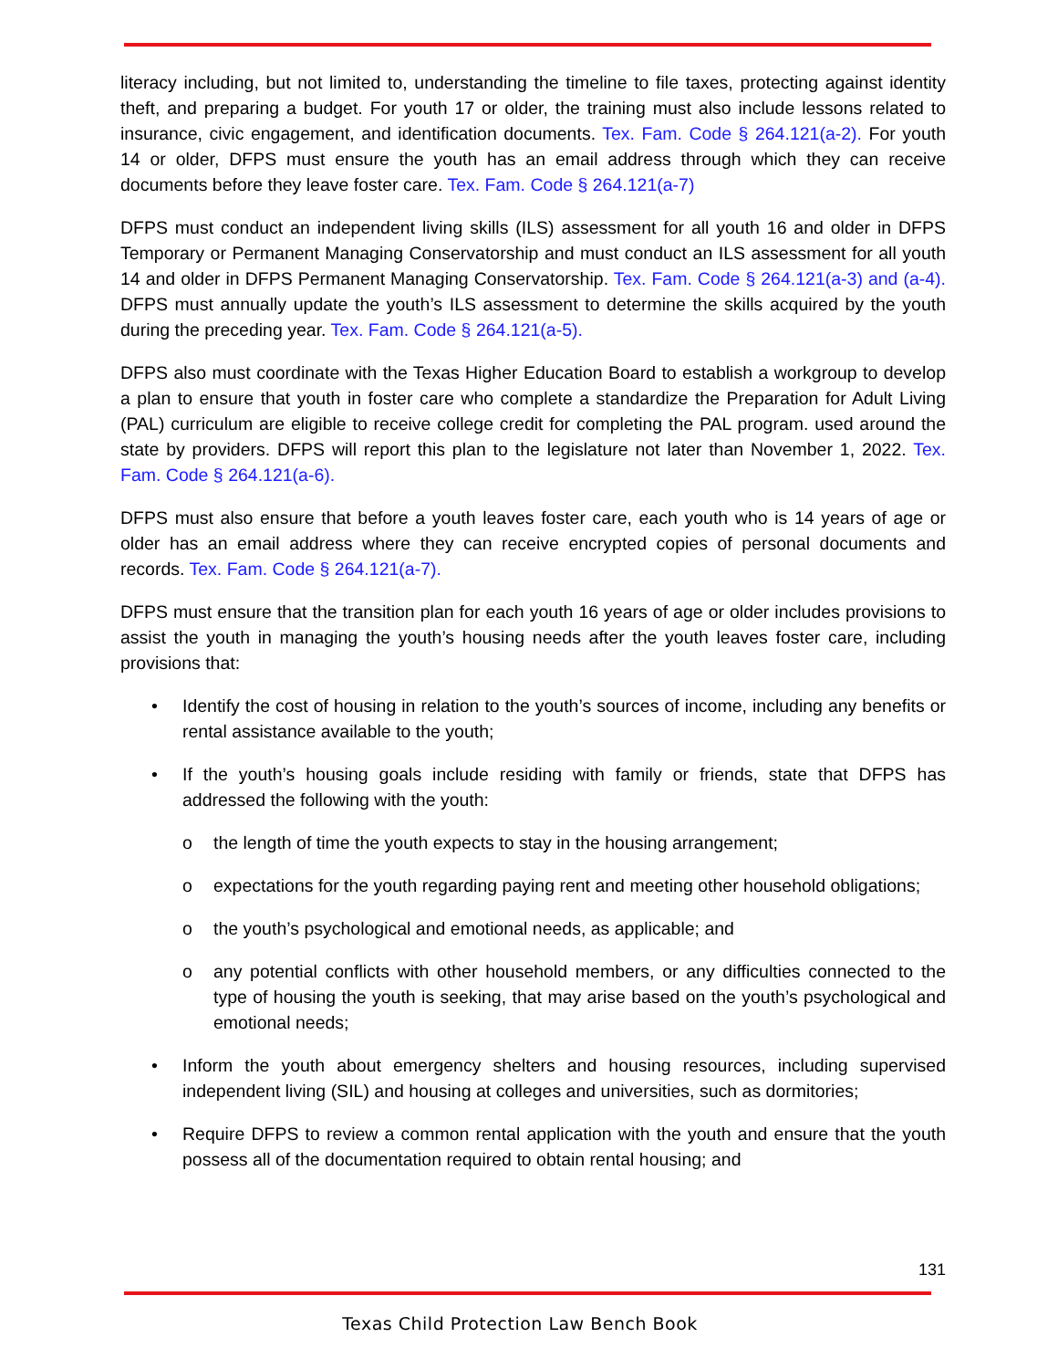literacy including, but not limited to, understanding the timeline to file taxes, protecting against identity theft, and preparing a budget. For youth 17 or older, the training must also include lessons related to insurance, civic engagement, and identification documents. Tex. Fam. Code § 264.121(a-2). For youth 14 or older, DFPS must ensure the youth has an email address through which they can receive documents before they leave foster care. Tex. Fam. Code § 264.121(a-7)
DFPS must conduct an independent living skills (ILS) assessment for all youth 16 and older in DFPS Temporary or Permanent Managing Conservatorship and must conduct an ILS assessment for all youth 14 and older in DFPS Permanent Managing Conservatorship. Tex. Fam. Code § 264.121(a-3) and (a-4). DFPS must annually update the youth’s ILS assessment to determine the skills acquired by the youth during the preceding year. Tex. Fam. Code § 264.121(a-5).
DFPS also must coordinate with the Texas Higher Education Board to establish a workgroup to develop a plan to ensure that youth in foster care who complete a standardize the Preparation for Adult Living (PAL) curriculum are eligible to receive college credit for completing the PAL program. used around the state by providers. DFPS will report this plan to the legislature not later than November 1, 2022. Tex. Fam. Code § 264.121(a-6).
DFPS must also ensure that before a youth leaves foster care, each youth who is 14 years of age or older has an email address where they can receive encrypted copies of personal documents and records. Tex. Fam. Code § 264.121(a-7).
DFPS must ensure that the transition plan for each youth 16 years of age or older includes provisions to assist the youth in managing the youth’s housing needs after the youth leaves foster care, including provisions that:
• Identify the cost of housing in relation to the youth’s sources of income, including any benefits or rental assistance available to the youth;
• If the youth’s housing goals include residing with family or friends, state that DFPS has addressed the following with the youth:
o the length of time the youth expects to stay in the housing arrangement;
o expectations for the youth regarding paying rent and meeting other household obligations;
o the youth’s psychological and emotional needs, as applicable; and
o any potential conflicts with other household members, or any difficulties connected to the type of housing the youth is seeking, that may arise based on the youth’s psychological and emotional needs;
• Inform the youth about emergency shelters and housing resources, including supervised independent living (SIL) and housing at colleges and universities, such as dormitories;
• Require DFPS to review a common rental application with the youth and ensure that the youth possess all of the documentation required to obtain rental housing; and
131
Texas Child Protection Law Bench Book